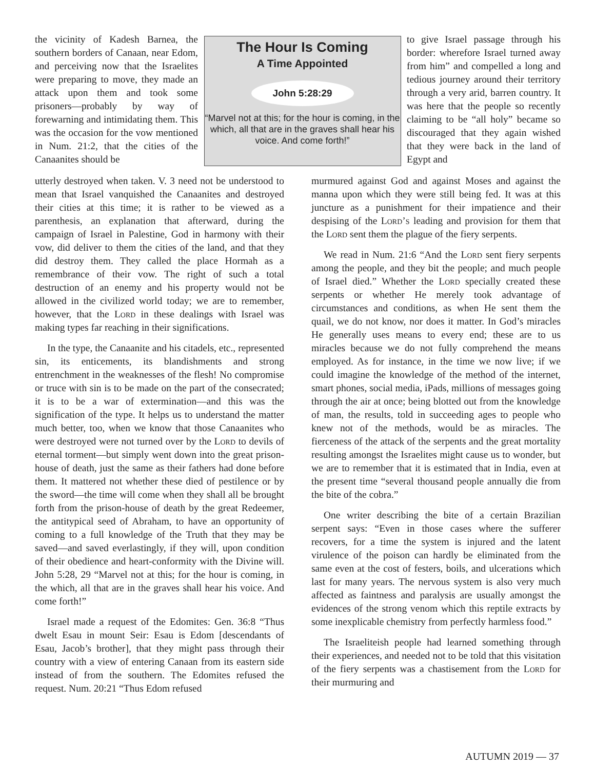the vicinity of Kadesh Barnea, the southern borders of Canaan, near Edom, and perceiving now that the Israelites were preparing to move, they made an attack upon them and took some prisoners—probably by way of forewarning and intimidating them. This was the occasion for the vow mentioned in Num. 21:2, that the cities of the Canaanites should be
The Hour Is Coming
A Time Appointed
John 5:28:29
“Marvel not at this; for the hour is coming, in the which, all that are in the graves shall hear his voice. And come forth!”
to give Israel passage through his border: wherefore Israel turned away from him” and compelled a long and tedious journey around their territory through a very arid, barren country. It was here that the people so recently claiming to be “all holy” became so discouraged that they again wished that they were back in the land of Egypt and
utterly destroyed when taken. V. 3 need not be understood to mean that Israel vanquished the Canaanites and destroyed their cities at this time; it is rather to be viewed as a parenthesis, an explanation that afterward, during the campaign of Israel in Palestine, God in harmony with their vow, did deliver to them the cities of the land, and that they did destroy them. They called the place Hormah as a remembrance of their vow. The right of such a total destruction of an enemy and his property would not be allowed in the civilized world today; we are to remember, however, that the Lord in these dealings with Israel was making types far reaching in their significations.
In the type, the Canaanite and his citadels, etc., represented sin, its enticements, its blandishments and strong entrenchment in the weaknesses of the flesh! No compromise or truce with sin is to be made on the part of the consecrated; it is to be a war of extermination—and this was the signification of the type. It helps us to understand the matter much better, too, when we know that those Canaanites who were destroyed were not turned over by the Lord to devils of eternal torment—but simply went down into the great prison-house of death, just the same as their fathers had done before them. It mattered not whether these died of pestilence or by the sword—the time will come when they shall all be brought forth from the prison-house of death by the great Redeemer, the antitypical seed of Abraham, to have an opportunity of coming to a full knowledge of the Truth that they may be saved—and saved everlastingly, if they will, upon condition of their obedience and heart-conformity with the Divine will. John 5:28, 29 “Marvel not at this; for the hour is coming, in the which, all that are in the graves shall hear his voice. And come forth!”
Israel made a request of the Edomites: Gen. 36:8 “Thus dwelt Esau in mount Seir: Esau is Edom [descendants of Esau, Jacob’s brother], that they might pass through their country with a view of entering Canaan from its eastern side instead of from the southern. The Edomites refused the request. Num. 20:21 “Thus Edom refused
murmured against God and against Moses and against the manna upon which they were still being fed. It was at this juncture as a punishment for their impatience and their despising of the Lord’s leading and provision for them that the Lord sent them the plague of the fiery serpents.
We read in Num. 21:6 “And the Lord sent fiery serpents among the people, and they bit the people; and much people of Israel died.” Whether the Lord specially created these serpents or whether He merely took advantage of circumstances and conditions, as when He sent them the quail, we do not know, nor does it matter. In God’s miracles He generally uses means to every end; these are to us miracles because we do not fully comprehend the means employed. As for instance, in the time we now live; if we could imagine the knowledge of the method of the internet, smart phones, social media, iPads, millions of messages going through the air at once; being blotted out from the knowledge of man, the results, told in succeeding ages to people who knew not of the methods, would be as miracles. The fierceness of the attack of the serpents and the great mortality resulting amongst the Israelites might cause us to wonder, but we are to remember that it is estimated that in India, even at the present time “several thousand people annually die from the bite of the cobra.”
One writer describing the bite of a certain Brazilian serpent says: “Even in those cases where the sufferer recovers, for a time the system is injured and the latent virulence of the poison can hardly be eliminated from the same even at the cost of festers, boils, and ulcerations which last for many years. The nervous system is also very much affected as faintness and paralysis are usually amongst the evidences of the strong venom which this reptile extracts by some inexplicable chemistry from perfectly harmless food.”
The Israeliteish people had learned something through their experiences, and needed not to be told that this visitation of the fiery serpents was a chastisement from the Lord for their murmuring and
AUTUMN 2019 — 37